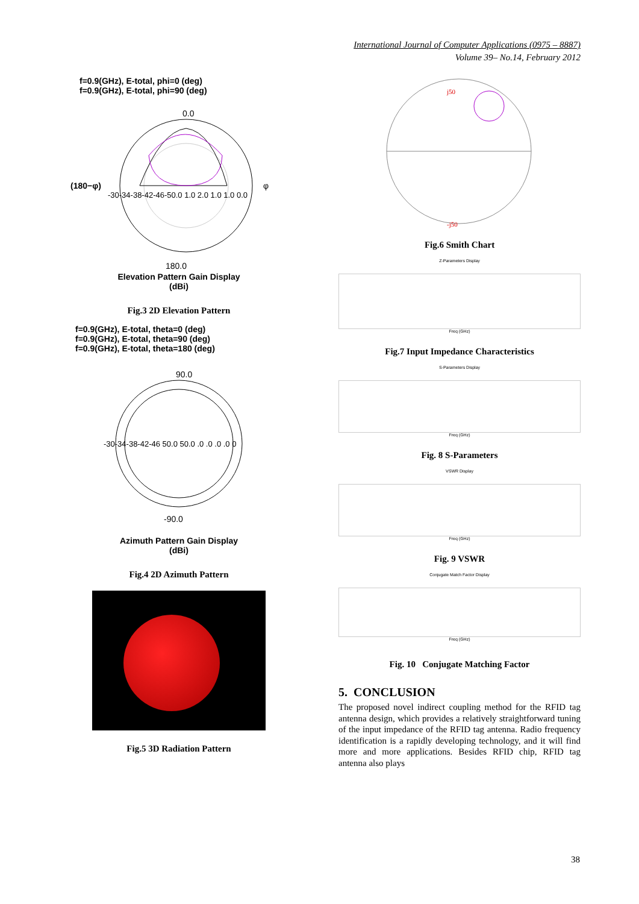International Journal of Computer Applications (0975 – 8887)
Volume 39– No.14, February 2012
f=0.9(GHz), E-total, phi=0 (deg)
f=0.9(GHz), E-total, phi=90 (deg)
0.0
(180−φ)
φ
-30-34-38-42-46-50.0 1.0 2.0 1.0 1.0 0.0
180.0
Elevation Pattern Gain Display
(dBi)
Fig.3 2D Elevation Pattern
f=0.9(GHz), E-total, theta=0 (deg)
f=0.9(GHz), E-total, theta=90 (deg)
f=0.9(GHz), E-total, theta=180 (deg)
90.0
-30-34-38-42-46 50.0 50.0 .0 .0 .0 .0 0
-90.0
Azimuth Pattern Gain Display
(dBi)
Fig.4 2D Azimuth Pattern
Fig.5 3D Radiation Pattern
j50
-j50
Fig.6 Smith Chart
Z-Parameters Display
Freq (GHz)
Fig.7 Input Impedance Characteristics
S-Parameters Display
Freq (GHz)
Fig. 8 S-Parameters
VSWR Display
Freq (GHz)
Fig. 9 VSWR
Conjugate Match Factor Display
Freq (GHz)
Fig. 10 Conjugate Matching Factor
5. CONCLUSION
The proposed novel indirect coupling method for the RFID tag antenna design, which provides a relatively straightforward tuning of the input impedance of the RFID tag antenna. Radio frequency identification is a rapidly developing technology, and it will find more and more applications. Besides RFID chip, RFID tag antenna also plays
38